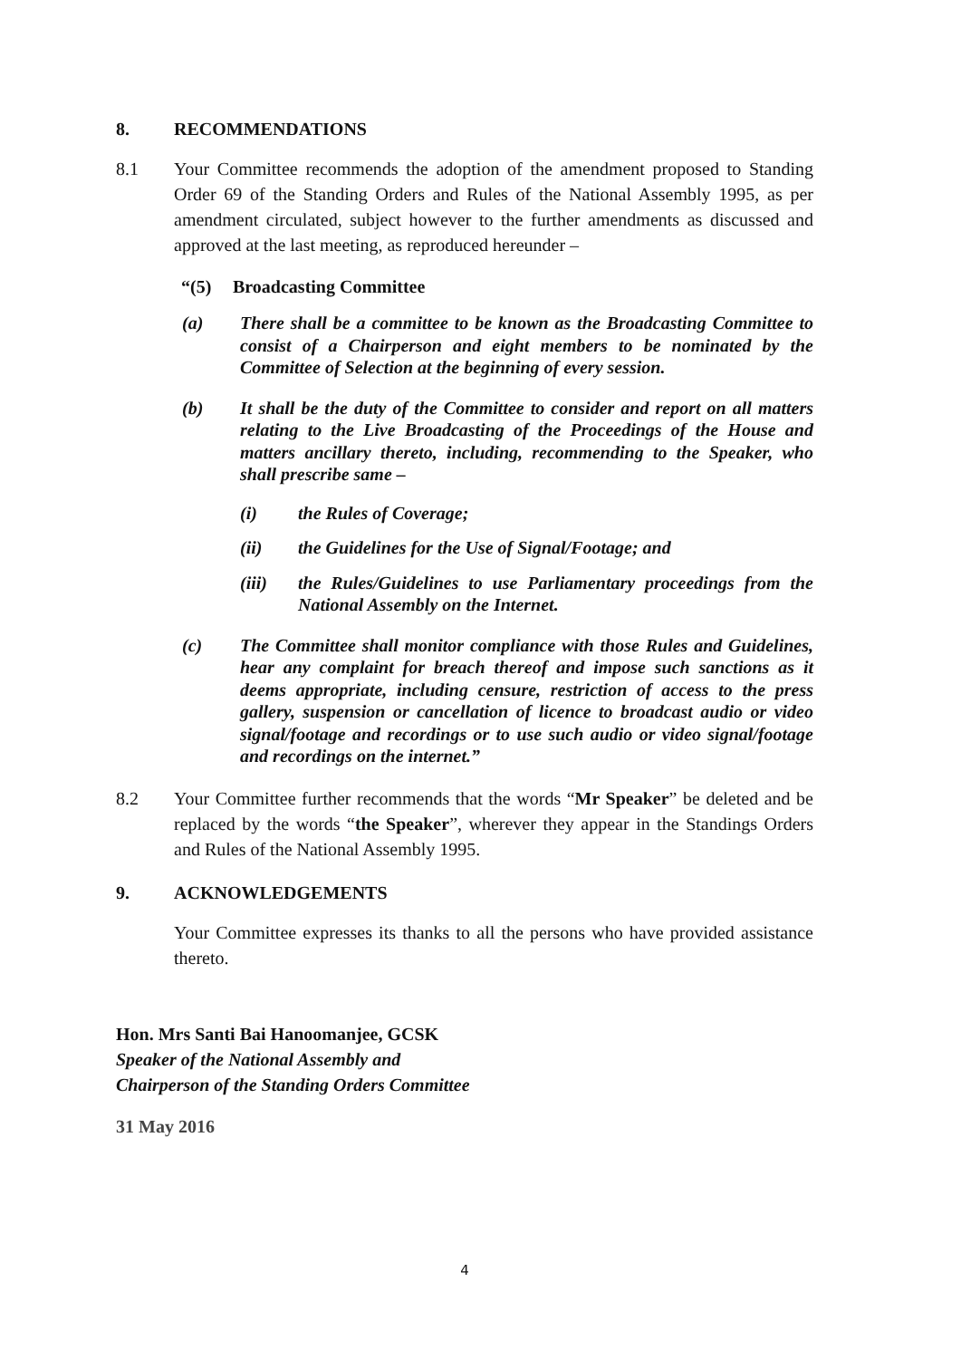8. RECOMMENDATIONS
8.1 Your Committee recommends the adoption of the amendment proposed to Standing Order 69 of the Standing Orders and Rules of the National Assembly 1995, as per amendment circulated, subject however to the further amendments as discussed and approved at the last meeting, as reproduced hereunder –
“(5) Broadcasting Committee
(a) There shall be a committee to be known as the Broadcasting Committee to consist of a Chairperson and eight members to be nominated by the Committee of Selection at the beginning of every session.
(b) It shall be the duty of the Committee to consider and report on all matters relating to the Live Broadcasting of the Proceedings of the House and matters ancillary thereto, including, recommending to the Speaker, who shall prescribe same –
(i) the Rules of Coverage;
(ii) the Guidelines for the Use of Signal/Footage; and
(iii) the Rules/Guidelines to use Parliamentary proceedings from the National Assembly on the Internet.
(c) The Committee shall monitor compliance with those Rules and Guidelines, hear any complaint for breach thereof and impose such sanctions as it deems appropriate, including censure, restriction of access to the press gallery, suspension or cancellation of licence to broadcast audio or video signal/footage and recordings or to use such audio or video signal/footage and recordings on the internet.”
8.2 Your Committee further recommends that the words “Mr Speaker” be deleted and be replaced by the words “the Speaker”, wherever they appear in the Standings Orders and Rules of the National Assembly 1995.
9. ACKNOWLEDGEMENTS
Your Committee expresses its thanks to all the persons who have provided assistance thereto.
Hon. Mrs Santi Bai Hanoomanjee, GCSK
Speaker of the National Assembly and
Chairperson of the Standing Orders Committee
31 May 2016
4